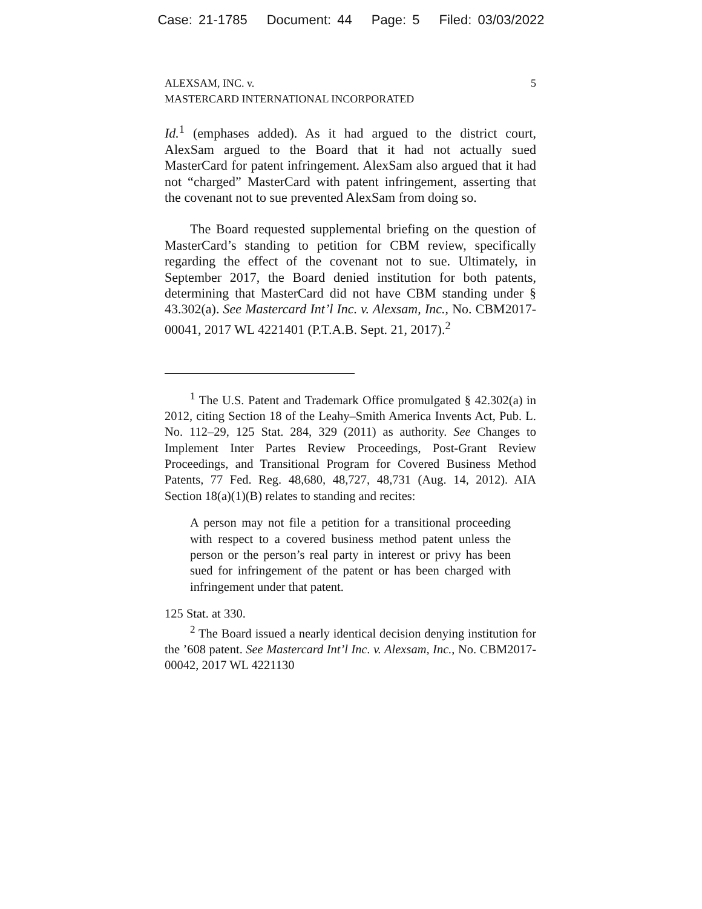Case: 21-1785 Document: 44 Page: 5 Filed: 03/03/2022
ALEXSAM, INC. v.
MASTERCARD INTERNATIONAL INCORPORATED
5
Id.<sup>1</sup> (emphases added). As it had argued to the district court, AlexSam argued to the Board that it had not actually sued MasterCard for patent infringement. AlexSam also argued that it had not “charged” MasterCard with patent infringement, asserting that the covenant not to sue prevented AlexSam from doing so.
The Board requested supplemental briefing on the question of MasterCard’s standing to petition for CBM review, specifically regarding the effect of the covenant not to sue. Ultimately, in September 2017, the Board denied institution for both patents, determining that MasterCard did not have CBM standing under § 43.302(a). See Mastercard Int’l Inc. v. Alexsam, Inc., No. CBM2017-00041, 2017 WL 4221401 (P.T.A.B. Sept. 21, 2017).<sup>2</sup>
<sup>1</sup> The U.S. Patent and Trademark Office promulgated § 42.302(a) in 2012, citing Section 18 of the Leahy–Smith America Invents Act, Pub. L. No. 112–29, 125 Stat. 284, 329 (2011) as authority. See Changes to Implement Inter Partes Review Proceedings, Post-Grant Review Proceedings, and Transitional Program for Covered Business Method Patents, 77 Fed. Reg. 48,680, 48,727, 48,731 (Aug. 14, 2012). AIA Section 18(a)(1)(B) relates to standing and recites:
A person may not file a petition for a transitional proceeding with respect to a covered business method patent unless the person or the person’s real party in interest or privy has been sued for infringement of the patent or has been charged with infringement under that patent.
125 Stat. at 330.
<sup>2</sup> The Board issued a nearly identical decision denying institution for the ’608 patent. See Mastercard Int’l Inc. v. Alexsam, Inc., No. CBM2017-00042, 2017 WL 4221130